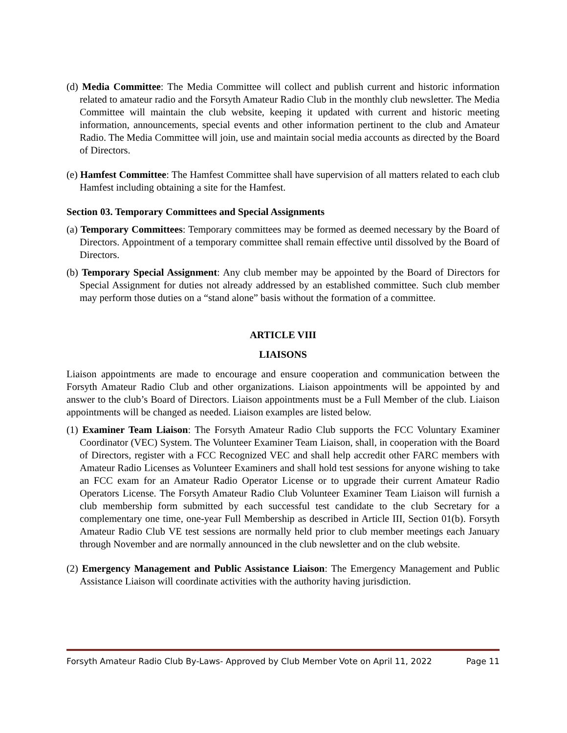(d) Media Committee: The Media Committee will collect and publish current and historic information related to amateur radio and the Forsyth Amateur Radio Club in the monthly club newsletter. The Media Committee will maintain the club website, keeping it updated with current and historic meeting information, announcements, special events and other information pertinent to the club and Amateur Radio. The Media Committee will join, use and maintain social media accounts as directed by the Board of Directors.
(e) Hamfest Committee: The Hamfest Committee shall have supervision of all matters related to each club Hamfest including obtaining a site for the Hamfest.
Section 03. Temporary Committees and Special Assignments
(a) Temporary Committees: Temporary committees may be formed as deemed necessary by the Board of Directors. Appointment of a temporary committee shall remain effective until dissolved by the Board of Directors.
(b) Temporary Special Assignment: Any club member may be appointed by the Board of Directors for Special Assignment for duties not already addressed by an established committee. Such club member may perform those duties on a “stand alone” basis without the formation of a committee.
ARTICLE VIII
LIAISONS
Liaison appointments are made to encourage and ensure cooperation and communication between the Forsyth Amateur Radio Club and other organizations. Liaison appointments will be appointed by and answer to the club’s Board of Directors. Liaison appointments must be a Full Member of the club. Liaison appointments will be changed as needed. Liaison examples are listed below.
(1) Examiner Team Liaison: The Forsyth Amateur Radio Club supports the FCC Voluntary Examiner Coordinator (VEC) System. The Volunteer Examiner Team Liaison, shall, in cooperation with the Board of Directors, register with a FCC Recognized VEC and shall help accredit other FARC members with Amateur Radio Licenses as Volunteer Examiners and shall hold test sessions for anyone wishing to take an FCC exam for an Amateur Radio Operator License or to upgrade their current Amateur Radio Operators License. The Forsyth Amateur Radio Club Volunteer Examiner Team Liaison will furnish a club membership form submitted by each successful test candidate to the club Secretary for a complementary one time, one-year Full Membership as described in Article III, Section 01(b). Forsyth Amateur Radio Club VE test sessions are normally held prior to club member meetings each January through November and are normally announced in the club newsletter and on the club website.
(2) Emergency Management and Public Assistance Liaison: The Emergency Management and Public Assistance Liaison will coordinate activities with the authority having jurisdiction.
Forsyth Amateur Radio Club By-Laws- Approved by Club Member Vote on April 11, 2022 Page 11